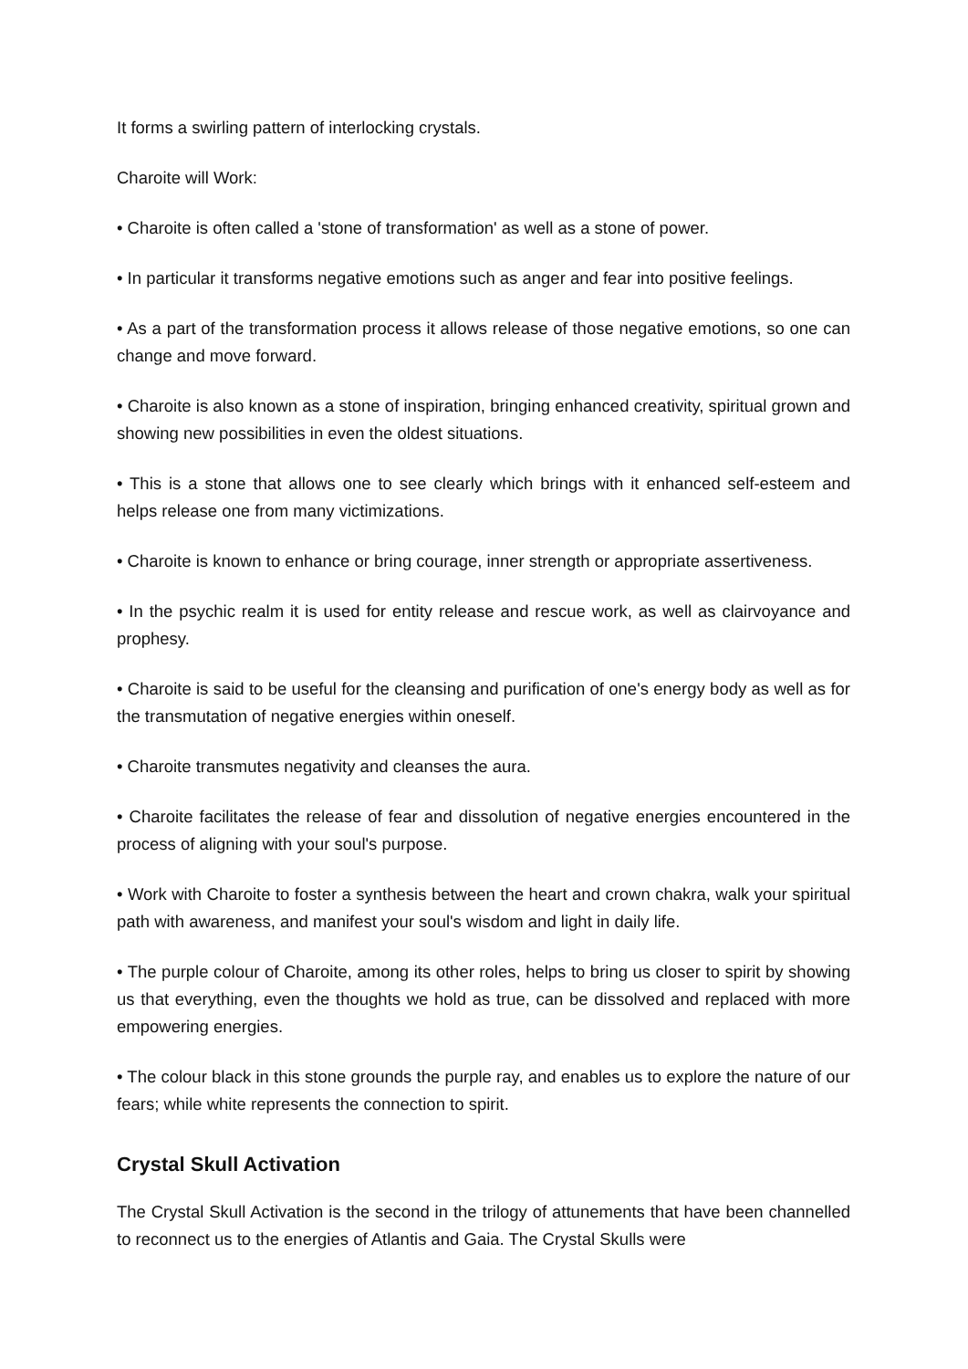It forms a swirling pattern of interlocking crystals.
Charoite will Work:
• Charoite is often called a 'stone of transformation' as well as a stone of power.
• In particular it transforms negative emotions such as anger and fear into positive feelings.
• As a part of the transformation process it allows release of those negative emotions, so one can change and move forward.
• Charoite is also known as a stone of inspiration, bringing enhanced creativity, spiritual grown and showing new possibilities in even the oldest situations.
• This is a stone that allows one to see clearly which brings with it enhanced self-esteem and helps release one from many victimizations.
• Charoite is known to enhance or bring courage, inner strength or appropriate assertiveness.
• In the psychic realm it is used for entity release and rescue work, as well as clairvoyance and prophesy.
• Charoite is said to be useful for the cleansing and purification of one's energy body as well as for the transmutation of negative energies within oneself.
• Charoite transmutes negativity and cleanses the aura.
• Charoite facilitates the release of fear and dissolution of negative energies encountered in the process of aligning with your soul's purpose.
• Work with Charoite to foster a synthesis between the heart and crown chakra, walk your spiritual path with awareness, and manifest your soul's wisdom and light in daily life.
• The purple colour of Charoite, among its other roles, helps to bring us closer to spirit by showing us that everything, even the thoughts we hold as true, can be dissolved and replaced with more empowering energies.
• The colour black in this stone grounds the purple ray, and enables us to explore the nature of our fears; while white represents the connection to spirit.
Crystal Skull Activation
The Crystal Skull Activation is the second in the trilogy of attunements that have been channelled to reconnect us to the energies of Atlantis and Gaia. The Crystal Skulls were